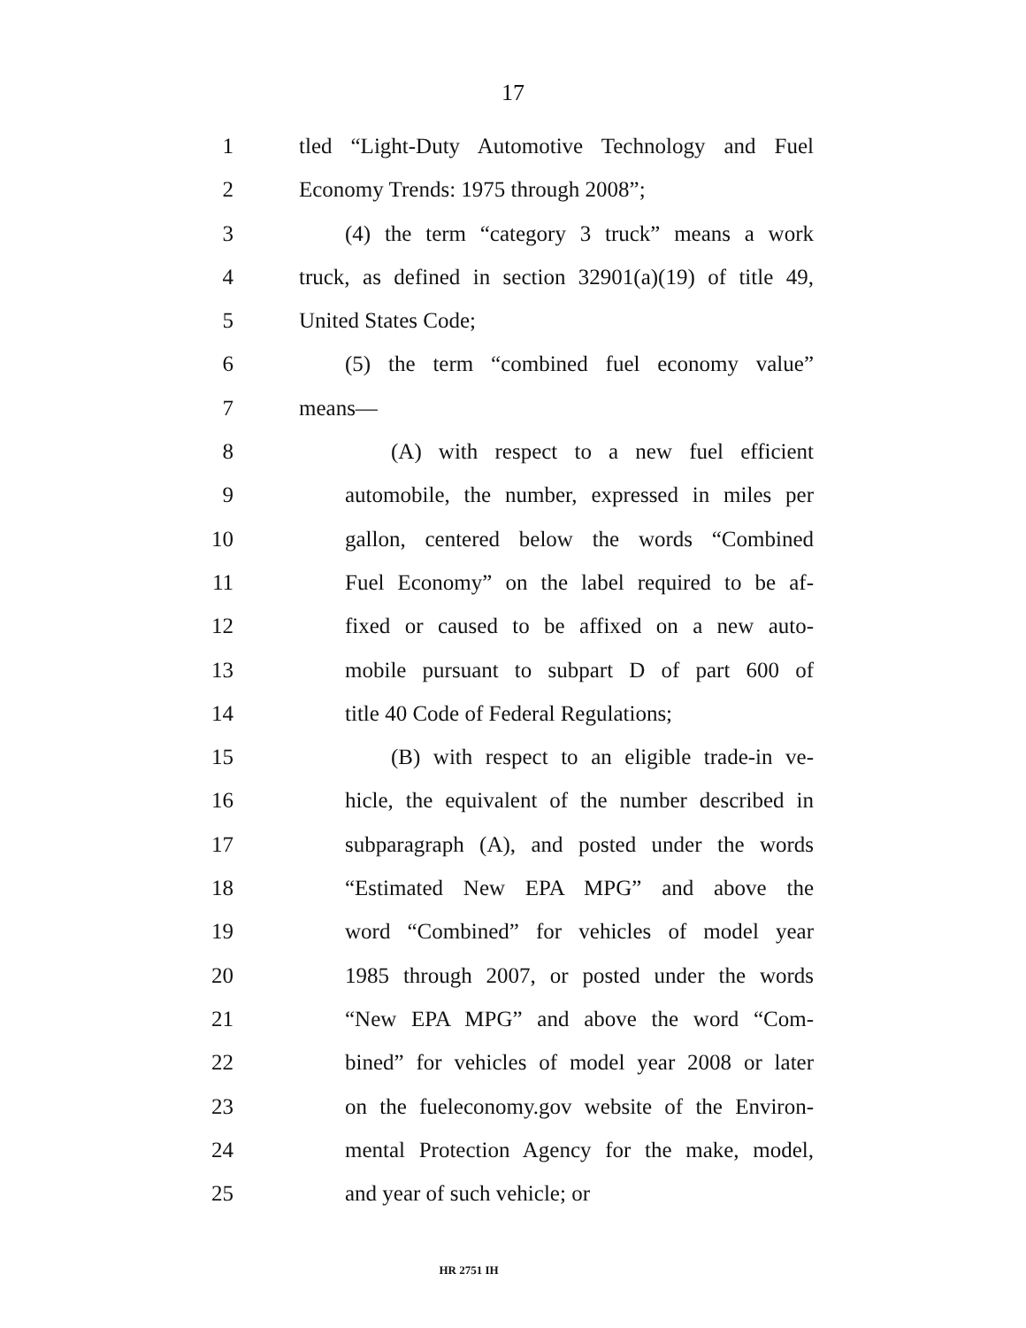17
1 tled “Light-Duty Automotive Technology and Fuel
2 Economy Trends: 1975 through 2008”;
3 (4) the term “category 3 truck” means a work
4 truck, as defined in section 32901(a)(19) of title 49,
5 United States Code;
6 (5) the term “combined fuel economy value”
7 means—
8 (A) with respect to a new fuel efficient
9 automobile, the number, expressed in miles per
10 gallon, centered below the words “Combined
11 Fuel Economy” on the label required to be af-
12 fixed or caused to be affixed on a new auto-
13 mobile pursuant to subpart D of part 600 of
14 title 40 Code of Federal Regulations;
15 (B) with respect to an eligible trade-in ve-
16 hicle, the equivalent of the number described in
17 subparagraph (A), and posted under the words
18 “Estimated New EPA MPG” and above the
19 word “Combined” for vehicles of model year
20 1985 through 2007, or posted under the words
21 “New EPA MPG” and above the word “Com-
22 bined” for vehicles of model year 2008 or later
23 on the fueleconomy.gov website of the Environ-
24 mental Protection Agency for the make, model,
25 and year of such vehicle; or
HR 2751 IH